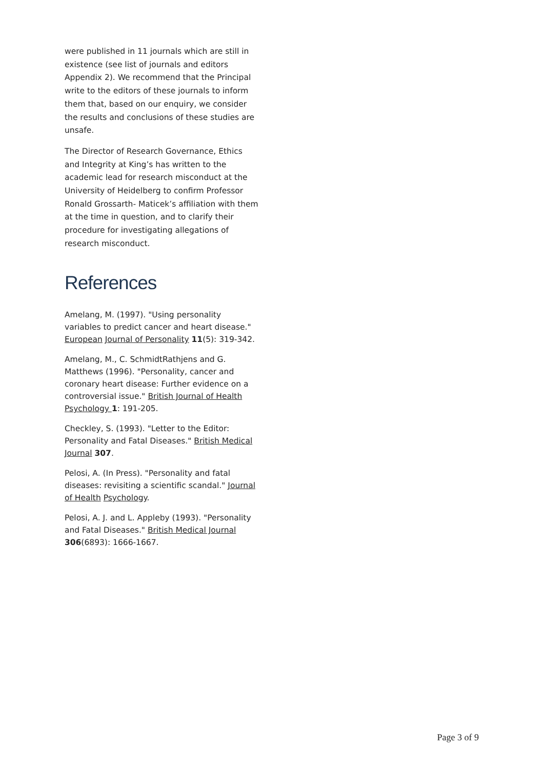were published in 11 journals which are still in existence (see list of journals and editors Appendix 2). We recommend that the Principal write to the editors of these journals to inform them that, based on our enquiry, we consider the results and conclusions of these studies are unsafe.
The Director of Research Governance, Ethics and Integrity at King’s has written to the academic lead for research misconduct at the University of Heidelberg to confirm Professor Ronald Grossarth- Maticek’s affiliation with them at the time in question, and to clarify their procedure for investigating allegations of research misconduct.
References
Amelang, M. (1997). "Using personality variables to predict cancer and heart disease." European Journal of Personality 11(5): 319-342.
Amelang, M., C. SchmidtRathjens and G. Matthews (1996). "Personality, cancer and coronary heart disease: Further evidence on a controversial issue." British Journal of Health Psychology 1: 191-205.
Checkley, S. (1993). "Letter to the Editor: Personality and Fatal Diseases." British Medical Journal 307.
Pelosi, A. (In Press). "Personality and fatal diseases: revisiting a scientific scandal." Journal of Health Psychology.
Pelosi, A. J. and L. Appleby (1993). "Personality and Fatal Diseases." British Medical Journal 306(6893): 1666-1667.
Page 3 of 9